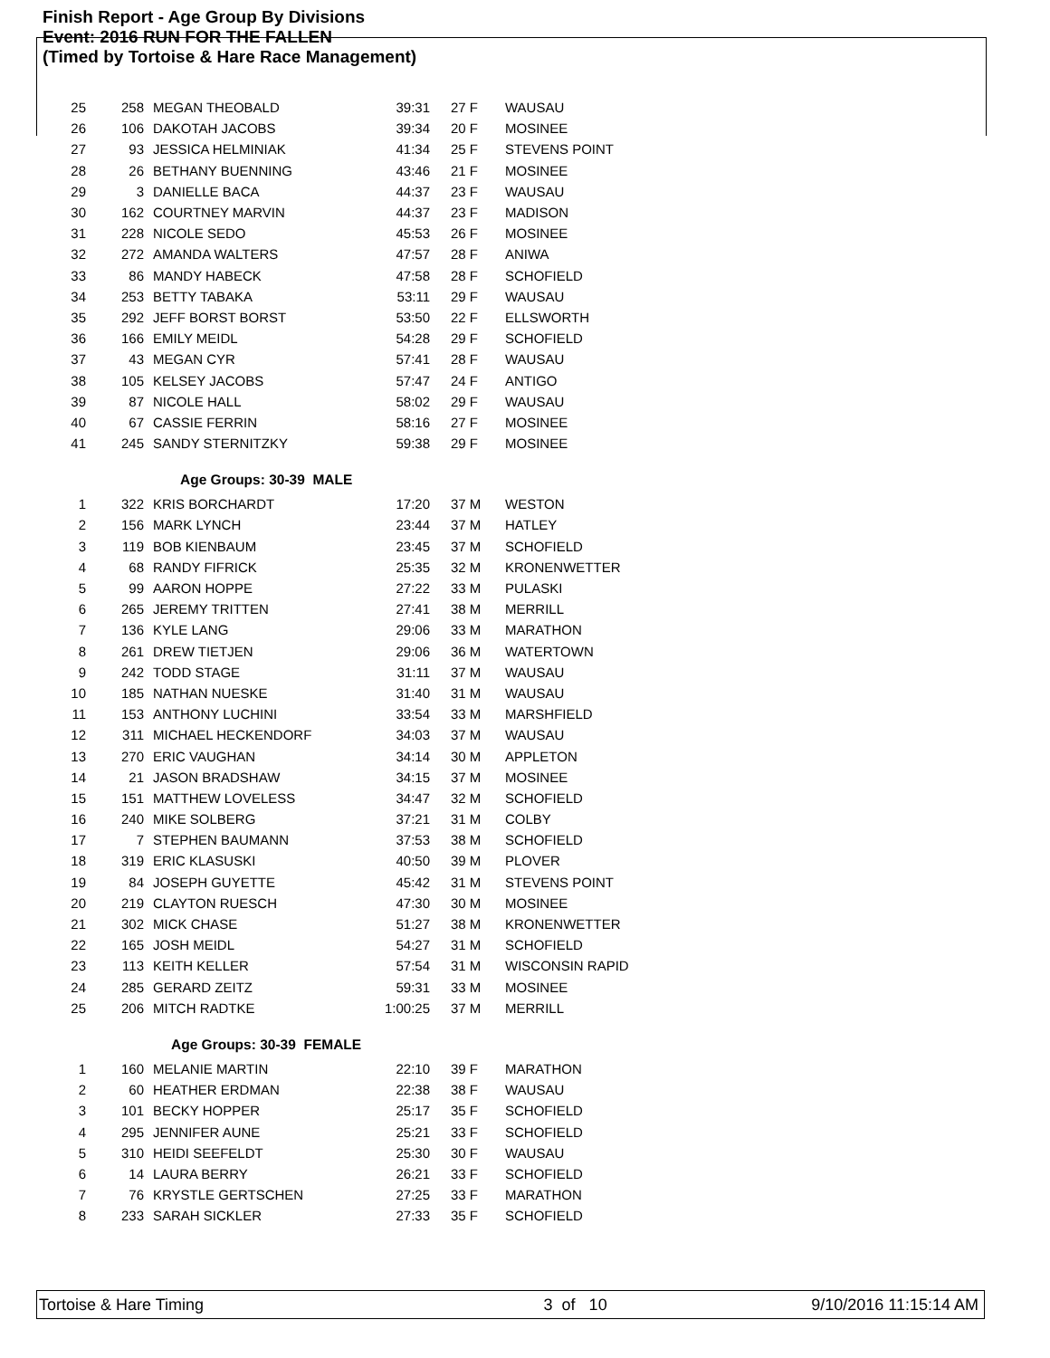Finish Report - Age Group By Divisions
Event: 2016 RUN FOR THE FALLEN
(Timed by Tortoise & Hare Race Management)
| 25 | 258 | MEGAN THEOBALD | 39:31 | 27 F | WAUSAU |
| 26 | 106 | DAKOTAH JACOBS | 39:34 | 20 F | MOSINEE |
| 27 | 93 | JESSICA HELMINIAK | 41:34 | 25 F | STEVENS POINT |
| 28 | 26 | BETHANY BUENNING | 43:46 | 21 F | MOSINEE |
| 29 | 3 | DANIELLE BACA | 44:37 | 23 F | WAUSAU |
| 30 | 162 | COURTNEY MARVIN | 44:37 | 23 F | MADISON |
| 31 | 228 | NICOLE SEDO | 45:53 | 26 F | MOSINEE |
| 32 | 272 | AMANDA WALTERS | 47:57 | 28 F | ANIWA |
| 33 | 86 | MANDY HABECK | 47:58 | 28 F | SCHOFIELD |
| 34 | 253 | BETTY TABAKA | 53:11 | 29 F | WAUSAU |
| 35 | 292 | JEFF BORST BORST | 53:50 | 22 F | ELLSWORTH |
| 36 | 166 | EMILY MEIDL | 54:28 | 29 F | SCHOFIELD |
| 37 | 43 | MEGAN CYR | 57:41 | 28 F | WAUSAU |
| 38 | 105 | KELSEY JACOBS | 57:47 | 24 F | ANTIGO |
| 39 | 87 | NICOLE HALL | 58:02 | 29 F | WAUSAU |
| 40 | 67 | CASSIE FERRIN | 58:16 | 27 F | MOSINEE |
| 41 | 245 | SANDY STERNITZKY | 59:38 | 29 F | MOSINEE |
| | | Age Groups: 30-39 MALE | | | |
| 1 | 322 | KRIS BORCHARDT | 17:20 | 37 M | WESTON |
| 2 | 156 | MARK LYNCH | 23:44 | 37 M | HATLEY |
| 3 | 119 | BOB KIENBAUM | 23:45 | 37 M | SCHOFIELD |
| 4 | 68 | RANDY FIFRICK | 25:35 | 32 M | KRONENWETTER |
| 5 | 99 | AARON HOPPE | 27:22 | 33 M | PULASKI |
| 6 | 265 | JEREMY TRITTEN | 27:41 | 38 M | MERRILL |
| 7 | 136 | KYLE LANG | 29:06 | 33 M | MARATHON |
| 8 | 261 | DREW TIETJEN | 29:06 | 36 M | WATERTOWN |
| 9 | 242 | TODD STAGE | 31:11 | 37 M | WAUSAU |
| 10 | 185 | NATHAN NUESKE | 31:40 | 31 M | WAUSAU |
| 11 | 153 | ANTHONY LUCHINI | 33:54 | 33 M | MARSHFIELD |
| 12 | 311 | MICHAEL HECKENDORF | 34:03 | 37 M | WAUSAU |
| 13 | 270 | ERIC VAUGHAN | 34:14 | 30 M | APPLETON |
| 14 | 21 | JASON BRADSHAW | 34:15 | 37 M | MOSINEE |
| 15 | 151 | MATTHEW LOVELESS | 34:47 | 32 M | SCHOFIELD |
| 16 | 240 | MIKE SOLBERG | 37:21 | 31 M | COLBY |
| 17 | 7 | STEPHEN BAUMANN | 37:53 | 38 M | SCHOFIELD |
| 18 | 319 | ERIC KLASUSKI | 40:50 | 39 M | PLOVER |
| 19 | 84 | JOSEPH GUYETTE | 45:42 | 31 M | STEVENS POINT |
| 20 | 219 | CLAYTON RUESCH | 47:30 | 30 M | MOSINEE |
| 21 | 302 | MICK CHASE | 51:27 | 38 M | KRONENWETTER |
| 22 | 165 | JOSH MEIDL | 54:27 | 31 M | SCHOFIELD |
| 23 | 113 | KEITH KELLER | 57:54 | 31 M | WISCONSIN RAPID |
| 24 | 285 | GERARD ZEITZ | 59:31 | 33 M | MOSINEE |
| 25 | 206 | MITCH RADTKE | 1:00:25 | 37 M | MERRILL |
| | | Age Groups: 30-39 FEMALE | | | |
| 1 | 160 | MELANIE MARTIN | 22:10 | 39 F | MARATHON |
| 2 | 60 | HEATHER ERDMAN | 22:38 | 38 F | WAUSAU |
| 3 | 101 | BECKY HOPPER | 25:17 | 35 F | SCHOFIELD |
| 4 | 295 | JENNIFER AUNE | 25:21 | 33 F | SCHOFIELD |
| 5 | 310 | HEIDI SEEFELDT | 25:30 | 30 F | WAUSAU |
| 6 | 14 | LAURA BERRY | 26:21 | 33 F | SCHOFIELD |
| 7 | 76 | KRYSTLE GERTSCHEN | 27:25 | 33 F | MARATHON |
| 8 | 233 | SARAH SICKLER | 27:33 | 35 F | SCHOFIELD |
Tortoise & Hare Timing 3 of 10 9/10/2016 11:15:14 AM